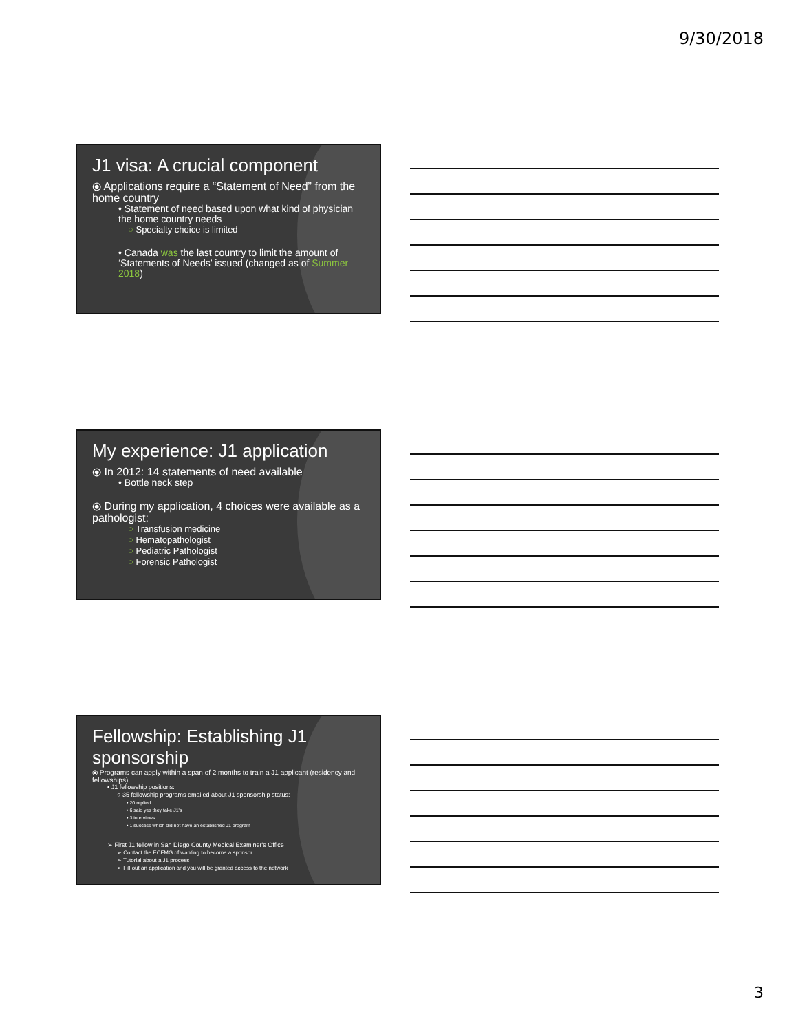9/30/2018
J1 visa: A crucial component
⦿ Applications require a “Statement of Need” from the home country
• Statement of need based upon what kind of physician the home country needs
○ Specialty choice is limited
• Canada was the last country to limit the amount of ‘Statements of Needs’ issued (changed as of Summer 2018)
My experience: J1 application
⦿ In 2012: 14 statements of need available
• Bottle neck step
⦿ During my application, 4 choices were available as a pathologist:
○ Transfusion medicine
○ Hematopathologist
○ Pediatric Pathologist
○ Forensic Pathologist
Fellowship: Establishing J1 sponsorship
⦿ Programs can apply within a span of 2 months to train a J1 applicant (residency and fellowships)
• J1 fellowship positions:
○ 35 fellowship programs emailed about J1 sponsorship status:
• 20 replied
• 6 said yes they take J1's
• 3 interviews
• 1 success which did not have an established J1 program
➢ First J1 fellow in San Diego County Medical Examiner's Office
➢ Contact the ECFMG of wanting to become a sponsor
➢ Tutorial about a J1 process
➢ Fill out an application and you will be granted access to the network
3